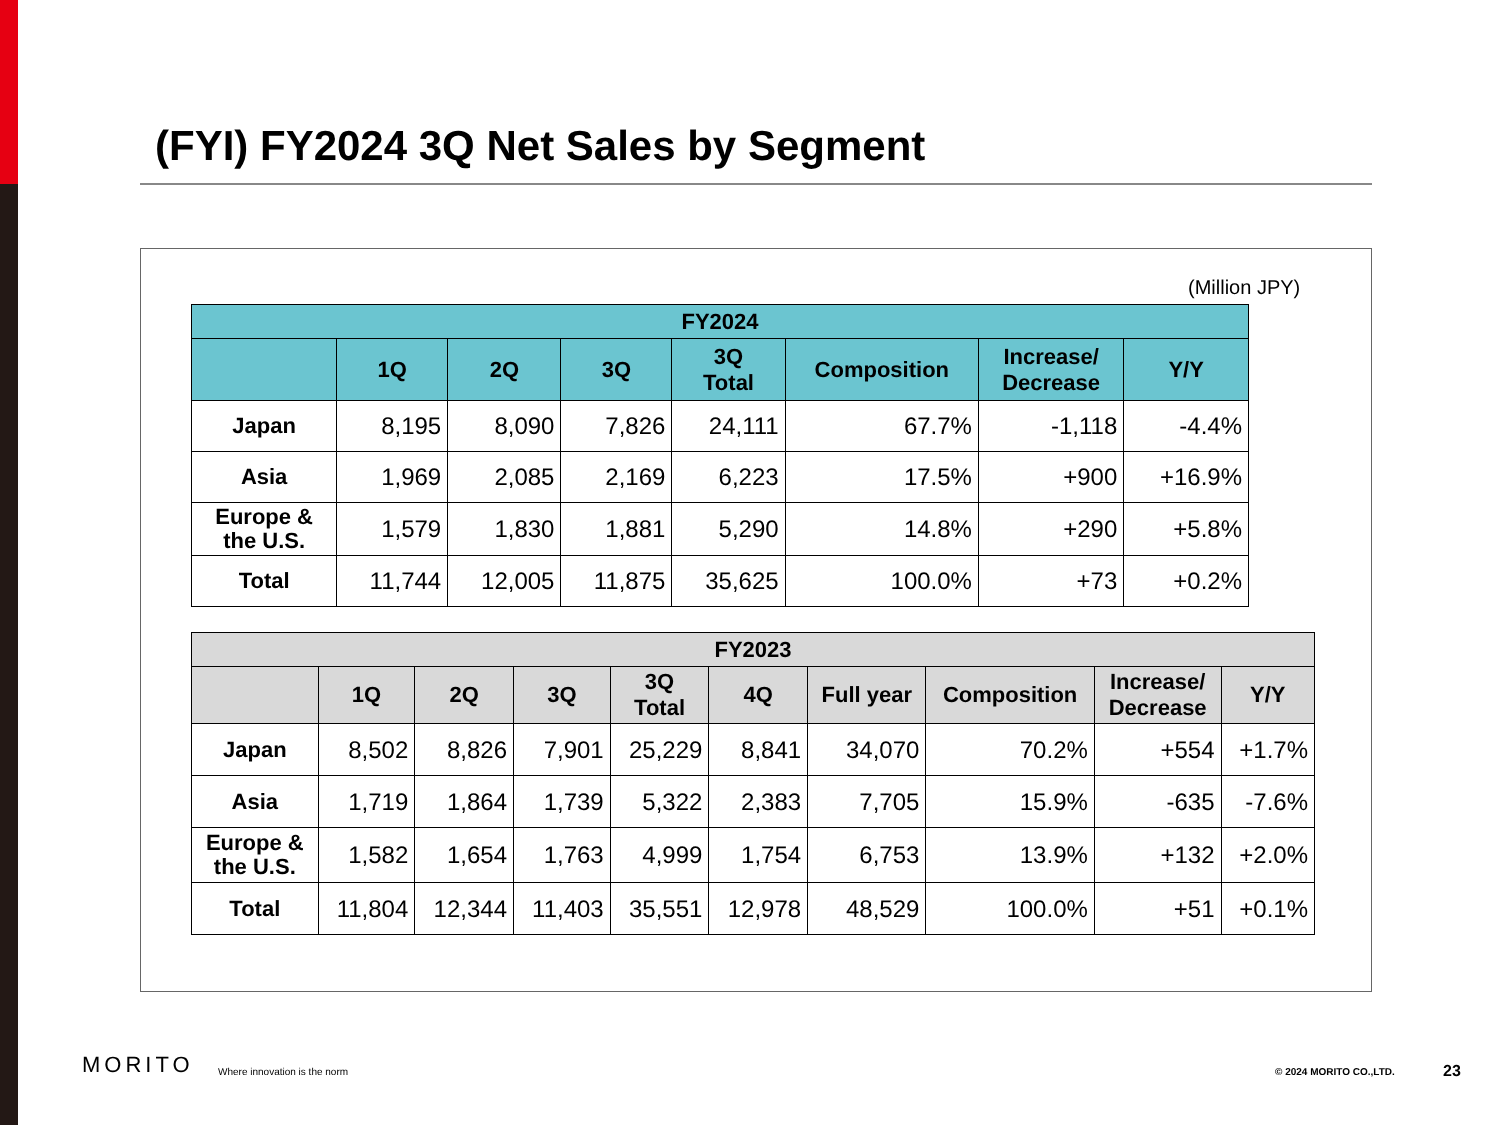(FYI) FY2024 3Q Net Sales by Segment
(Million JPY)
| FY2024 | | | | | | | |
| --- | --- | --- | --- | --- | --- | --- | --- |
| | 1Q | 2Q | 3Q | 3Q Total | Composition | Increase/ Decrease | Y/Y |
| Japan | 8,195 | 8,090 | 7,826 | 24,111 | 67.7% | -1,118 | -4.4% |
| Asia | 1,969 | 2,085 | 2,169 | 6,223 | 17.5% | +900 | +16.9% |
| Europe & the U.S. | 1,579 | 1,830 | 1,881 | 5,290 | 14.8% | +290 | +5.8% |
| Total | 11,744 | 12,005 | 11,875 | 35,625 | 100.0% | +73 | +0.2% |
| FY2023 | | | | | | | | | |
| --- | --- | --- | --- | --- | --- | --- | --- | --- | --- |
| | 1Q | 2Q | 3Q | 3Q Total | 4Q | Full year | Composition | Increase/ Decrease | Y/Y |
| Japan | 8,502 | 8,826 | 7,901 | 25,229 | 8,841 | 34,070 | 70.2% | +554 | +1.7% |
| Asia | 1,719 | 1,864 | 1,739 | 5,322 | 2,383 | 7,705 | 15.9% | -635 | -7.6% |
| Europe & the U.S. | 1,582 | 1,654 | 1,763 | 4,999 | 1,754 | 6,753 | 13.9% | +132 | +2.0% |
| Total | 11,804 | 12,344 | 11,403 | 35,551 | 12,978 | 48,529 | 100.0% | +51 | +0.1% |
MORITO Where innovation is the norm © 2024 MORITO CO.,LTD. 23